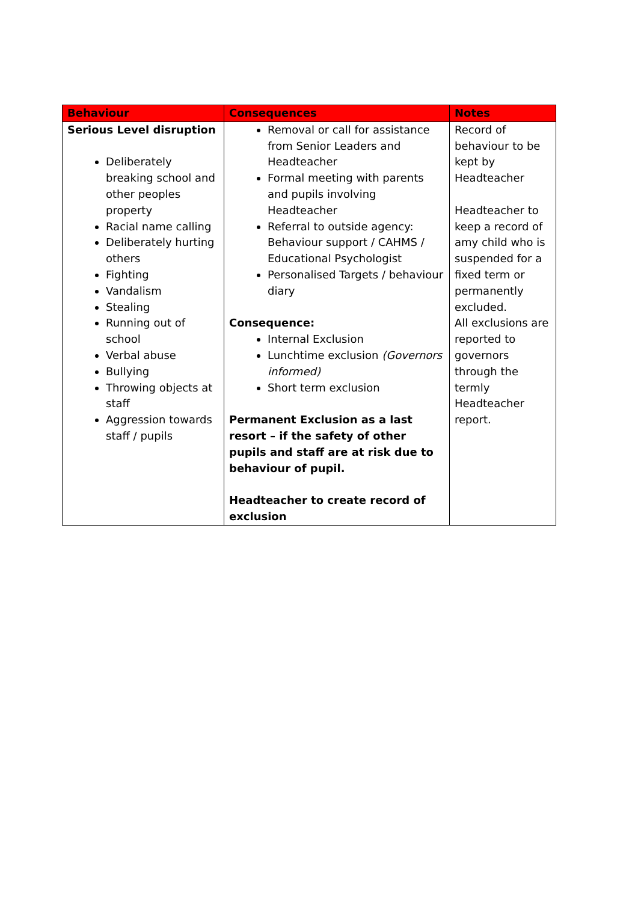| Behaviour | Consequences | Notes |
| --- | --- | --- |
| Serious Level disruption Deliberately breaking school and other peoples property Racial name calling Deliberately hurting others Fighting Vandalism Stealing Running out of school Verbal abuse Bullying Throwing objects at staff Aggression towards staff / pupils | Removal or call for assistance from Senior Leaders and Headteacher Formal meeting with parents and pupils involving Headteacher Referral to outside agency: Behaviour support / CAHMS / Educational Psychologist Personalised Targets / behaviour diary Consequence: Internal Exclusion Lunchtime exclusion (Governors informed) Short term exclusion Permanent Exclusion as a last resort – if the safety of other pupils and staff are at risk due to behaviour of pupil. Headteacher to create record of exclusion | Record of behaviour to be kept by Headteacher Headteacher to keep a record of amy child who is suspended for a fixed term or permanently excluded. All exclusions are reported to governors through the termly Headteacher report. |